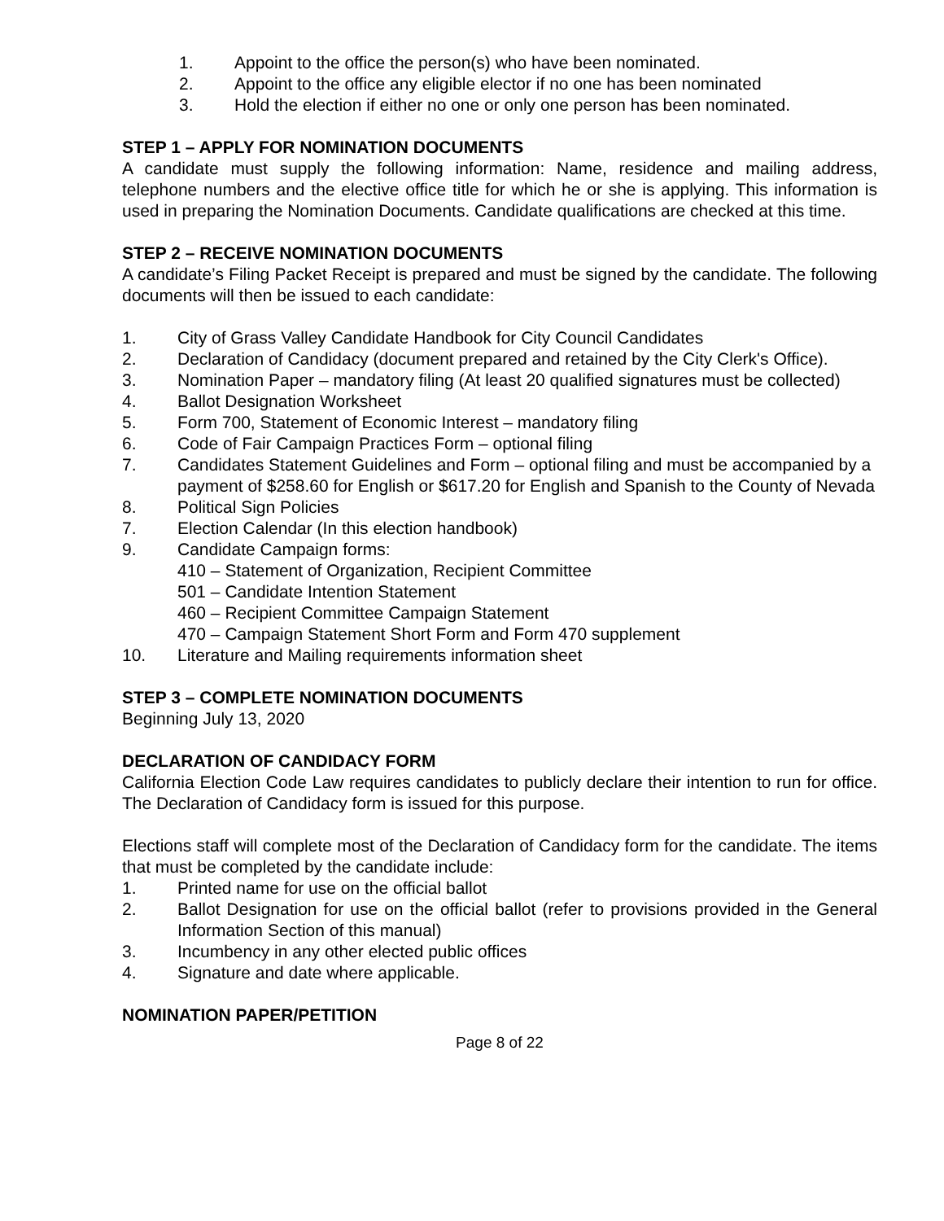1. Appoint to the office the person(s) who have been nominated.
2. Appoint to the office any eligible elector if no one has been nominated
3. Hold the election if either no one or only one person has been nominated.
STEP 1 – APPLY FOR NOMINATION DOCUMENTS
A candidate must supply the following information: Name, residence and mailing address, telephone numbers and the elective office title for which he or she is applying. This information is used in preparing the Nomination Documents. Candidate qualifications are checked at this time.
STEP 2 – RECEIVE NOMINATION DOCUMENTS
A candidate’s Filing Packet Receipt is prepared and must be signed by the candidate. The following documents will then be issued to each candidate:
1. City of Grass Valley Candidate Handbook for City Council Candidates
2. Declaration of Candidacy (document prepared and retained by the City Clerk's Office).
3. Nomination Paper – mandatory filing (At least 20 qualified signatures must be collected)
4. Ballot Designation Worksheet
5. Form 700, Statement of Economic Interest – mandatory filing
6. Code of Fair Campaign Practices Form – optional filing
7. Candidates Statement Guidelines and Form – optional filing and must be accompanied by a payment of $258.60 for English or $617.20 for English and Spanish to the County of Nevada
8. Political Sign Policies
7. Election Calendar (In this election handbook)
9. Candidate Campaign forms:
410 – Statement of Organization, Recipient Committee
501 – Candidate Intention Statement
460 – Recipient Committee Campaign Statement
470 – Campaign Statement Short Form and Form 470 supplement
10. Literature and Mailing requirements information sheet
STEP 3 – COMPLETE NOMINATION DOCUMENTS
Beginning July 13, 2020
DECLARATION OF CANDIDACY FORM
California Election Code Law requires candidates to publicly declare their intention to run for office. The Declaration of Candidacy form is issued for this purpose.
Elections staff will complete most of the Declaration of Candidacy form for the candidate. The items that must be completed by the candidate include:
1. Printed name for use on the official ballot
2. Ballot Designation for use on the official ballot (refer to provisions provided in the General Information Section of this manual)
3. Incumbency in any other elected public offices
4. Signature and date where applicable.
NOMINATION PAPER/PETITION
Page 8 of 22